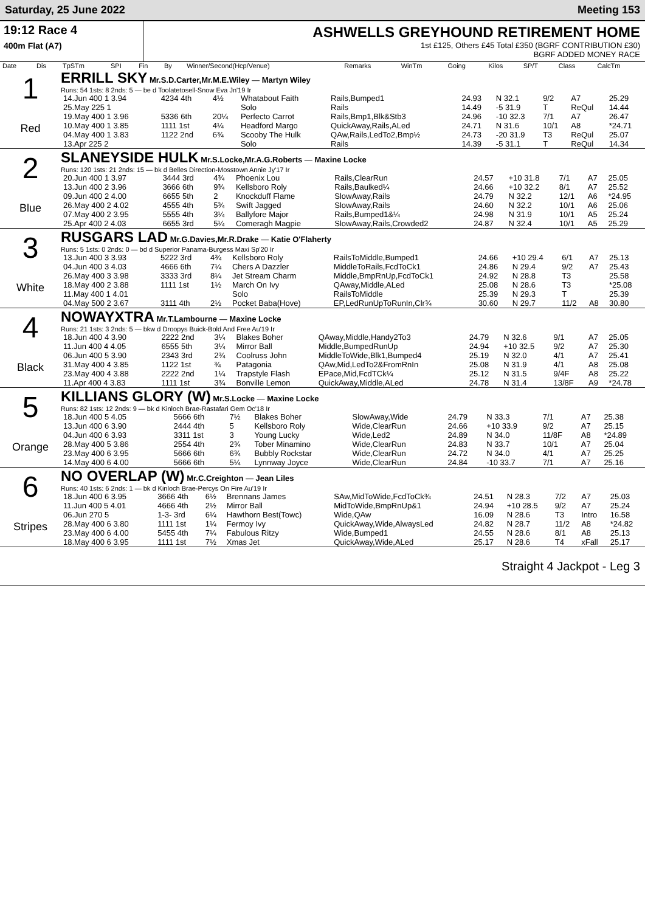Saturday, 25 June 2022 Meeting 153
19:12 Race 4
400m Flat (A7)
ASHWELLS GREYHOUND RETIREMENT HOME
1st £125, Others £45 Total £350 (BGRF CONTRIBUTION £30)
BGRF ADDED MONEY RACE
| Date | Dis | TpSTm | SPI | Fin | By | Winner/Second(Hcp/Venue) | Remarks | WinTm | Going | Kilos | SP/T | Class | CalcTm |
| --- | --- | --- | --- | --- | --- | --- | --- | --- | --- | --- | --- | --- | --- |
1
Red
ERRILL SKY Mr.S.D.Carter,Mr.M.E.Wiley — Martyn Wiley
Runs: 54 1sts: 8 2nds: 5 — be d Toolatetosell-Snow Eva Jn'19 Ir
| 14.Jun 400 1 3.94 | 4234 4th | 4½ | Whatabout Faith | Rails,Bumped1 | 24.93 | N 32.1 | 9/2 | A7 | 25.29 |
| 25.May 225 1 | | | Solo | Rails | 14.49 | -5 31.9 | T | ReQul | 14.44 |
| 19.May 400 1 3.96 | 5336 6th | 20¼ | Perfecto Carrot | Rails,Bmp1,Blk&Stb3 | 24.96 | -10 32.3 | 7/1 | A7 | 26.47 |
| 10.May 400 1 3.85 | 1111 1st | 4¼ | Headford Margo | QuickAway,Rails,ALed | 24.71 | N 31.6 | 10/1 | A8 | *24.71 |
| 04.May 400 1 3.83 | 1122 2nd | 6¾ | Scooby The Hulk | QAw,Rails,LedTo2,Bmp½ | 24.73 | -20 31.9 | T3 | ReQul | 25.07 |
| 13.Apr 225 2 | | | Solo | Rails | 14.39 | -5 31.1 | T | ReQul | 14.34 |
2
Blue
SLANEYSIDE HULK Mr.S.Locke,Mr.A.G.Roberts — Maxine Locke
Runs: 120 1sts: 21 2nds: 15 — bk d Belles Direction-Mosstown Annie Jy'17 Ir
| 20.Jun 400 1 3.97 | 3444 3rd | 4¾ | Phoenix Lou | Rails,ClearRun | 24.57 | +10 31.8 | 7/1 | A7 | 25.05 |
| 13.Jun 400 2 3.96 | 3666 6th | 9¾ | Kellsboro Roly | Rails,Baulked¼ | 24.66 | +10 32.2 | 8/1 | A7 | 25.52 |
| 09.Jun 400 2 4.00 | 6655 5th | 2 | Knockduff Flame | SlowAway,Rails | 24.79 | N 32.2 | 12/1 | A6 | *24.95 |
| 26.May 400 2 4.02 | 4555 4th | 5¾ | Swift Jagged | SlowAway,Rails | 24.60 | N 32.2 | 10/1 | A6 | 25.06 |
| 07.May 400 2 3.95 | 5555 4th | 3¼ | Ballyfore Major | Rails,Bumped1&¼ | 24.98 | N 31.9 | 10/1 | A5 | 25.24 |
| 25.Apr 400 2 4.03 | 6655 3rd | 5¼ | Comeragh Magpie | SlowAway,Rails,Crowded2 | 24.87 | N 32.4 | 10/1 | A5 | 25.29 |
3
White
RUSGARS LAD Mr.G.Davies,Mr.R.Drake — Katie O'Flaherty
Runs: 5 1sts: 0 2nds: 0 — bd d Superior Panama-Burgess Maxi Sp'20 Ir
| 13.Jun 400 3 3.93 | 5222 3rd | 4¾ | Kellsboro Roly | RailsToMiddle,Bumped1 | 24.66 | +10 29.4 | 6/1 | A7 | 25.13 |
| 04.Jun 400 3 4.03 | 4666 6th | 7¼ | Chers A Dazzler | MiddleToRails,FcdToCk1 | 24.86 | N 29.4 | 9/2 | A7 | 25.43 |
| 26.May 400 3 3.98 | 3333 3rd | 8¼ | Jet Stream Charm | Middle,BmpRnUp,FcdToCk1 | 24.92 | N 28.8 | T3 | | 25.58 |
| 18.May 400 2 3.88 | 1111 1st | 1½ | March On Ivy | QAway,Middle,ALed | 25.08 | N 28.6 | T3 | | *25.08 |
| 11.May 400 1 4.01 | | | Solo | RailsToMiddle | 25.39 | N 29.3 | T | | 25.39 |
| 04.May 500 2 3.67 | 3111 4th | 2½ | Pocket Baba(Hove) | EP,LedRunUpToRunIn,Clr¾ | 30.60 | N 29.7 | 11/2 | A8 | 30.80 |
4
Black
NOWAYXTRA Mr.T.Lambourne — Maxine Locke
Runs: 21 1sts: 3 2nds: 5 — bkw d Droopys Buick-Bold And Free Au'19 Ir
| 18.Jun 400 4 3.90 | 2222 2nd | 3¼ | Blakes Boher | QAway,Middle,Handy2To3 | 24.79 | N 32.6 | 9/1 | A7 | 25.05 |
| 11.Jun 400 4 4.05 | 6555 5th | 3¼ | Mirror Ball | Middle,BumpedRunUp | 24.94 | +10 32.5 | 9/2 | A7 | 25.30 |
| 06.Jun 400 5 3.90 | 2343 3rd | 2¾ | Coolruss John | MiddleToWide,Blk1,Bumped4 | 25.19 | N 32.0 | 4/1 | A7 | 25.41 |
| 31.May 400 4 3.85 | 1122 1st | ¾ | Patagonia | QAw,Mid,LedTo2&FromRnIn | 25.08 | N 31.9 | 4/1 | A8 | 25.08 |
| 23.May 400 4 3.88 | 2222 2nd | 1¼ | Trapstyle Flash | EPace,Mid,FcdTCk¼ | 25.12 | N 31.5 | 9/4F | A8 | 25.22 |
| 11.Apr 400 4 3.83 | 1111 1st | 3¾ | Bonville Lemon | QuickAway,Middle,ALed | 24.78 | N 31.4 | 13/8F | A9 | *24.78 |
5
Orange
KILLIANS GLORY (W) Mr.S.Locke — Maxine Locke
Runs: 82 1sts: 12 2nds: 9 — bk d Kinloch Brae-Rastafari Gem Oc'18 Ir
| 18.Jun 400 5 4.05 | 5666 6th | 7½ | Blakes Boher | SlowAway,Wide | 24.79 | N 33.3 | 7/1 | A7 | 25.38 |
| 13.Jun 400 6 3.90 | 2444 4th | 5 | Kellsboro Roly | Wide,ClearRun | 24.66 | +10 33.9 | 9/2 | A7 | 25.15 |
| 04.Jun 400 6 3.93 | 3311 1st | 3 | Young Lucky | Wide,Led2 | 24.89 | N 34.0 | 11/8F | A8 | *24.89 |
| 28.May 400 5 3.86 | 2554 4th | 2¾ | Tober Minamino | Wide,ClearRun | 24.83 | N 33.7 | 10/1 | A7 | 25.04 |
| 23.May 400 6 3.95 | 5666 6th | 6¾ | Bubbly Rockstar | Wide,ClearRun | 24.72 | N 34.0 | 4/1 | A7 | 25.25 |
| 14.May 400 6 4.00 | 5666 6th | 5¼ | Lynnway Joyce | Wide,ClearRun | 24.84 | -10 33.7 | 7/1 | A7 | 25.16 |
6
Stripes
NO OVERLAP (W) Mr.C.Creighton — Jean Liles
Runs: 40 1sts: 6 2nds: 1 — bk d Kinloch Brae-Percys On Fire Au'19 Ir
| 18.Jun 400 6 3.95 | 3666 4th | 6½ | Brennans James | SAw,MidToWide,FcdToCk¾ | 24.51 | N 28.3 | 7/2 | A7 | 25.03 |
| 11.Jun 400 5 4.01 | 4666 4th | 2½ | Mirror Ball | MidToWide,BmpRnUp&1 | 24.94 | +10 28.5 | 9/2 | A7 | 25.24 |
| 06.Jun 270 5 | 1-3- 3rd | 6¼ | Hawthorn Best(Towc) | Wide,QAw | 16.09 | N 28.6 | T3 | Intro | 16.58 |
| 28.May 400 6 3.80 | 1111 1st | 1¼ | Fermoy Ivy | QuickAway,Wide,AlwaysLed | 24.82 | N 28.7 | 11/2 | A8 | *24.82 |
| 23.May 400 6 4.00 | 5455 4th | 7¼ | Fabulous Ritzy | Wide,Bumped1 | 24.55 | N 28.6 | 8/1 | A8 | 25.13 |
| 18.May 400 6 3.95 | 1111 1st | 7½ | Xmas Jet | QuickAway,Wide,ALed | 25.17 | N 28.6 | T4 | xFall | 25.17 |
Straight 4 Jackpot - Leg 3